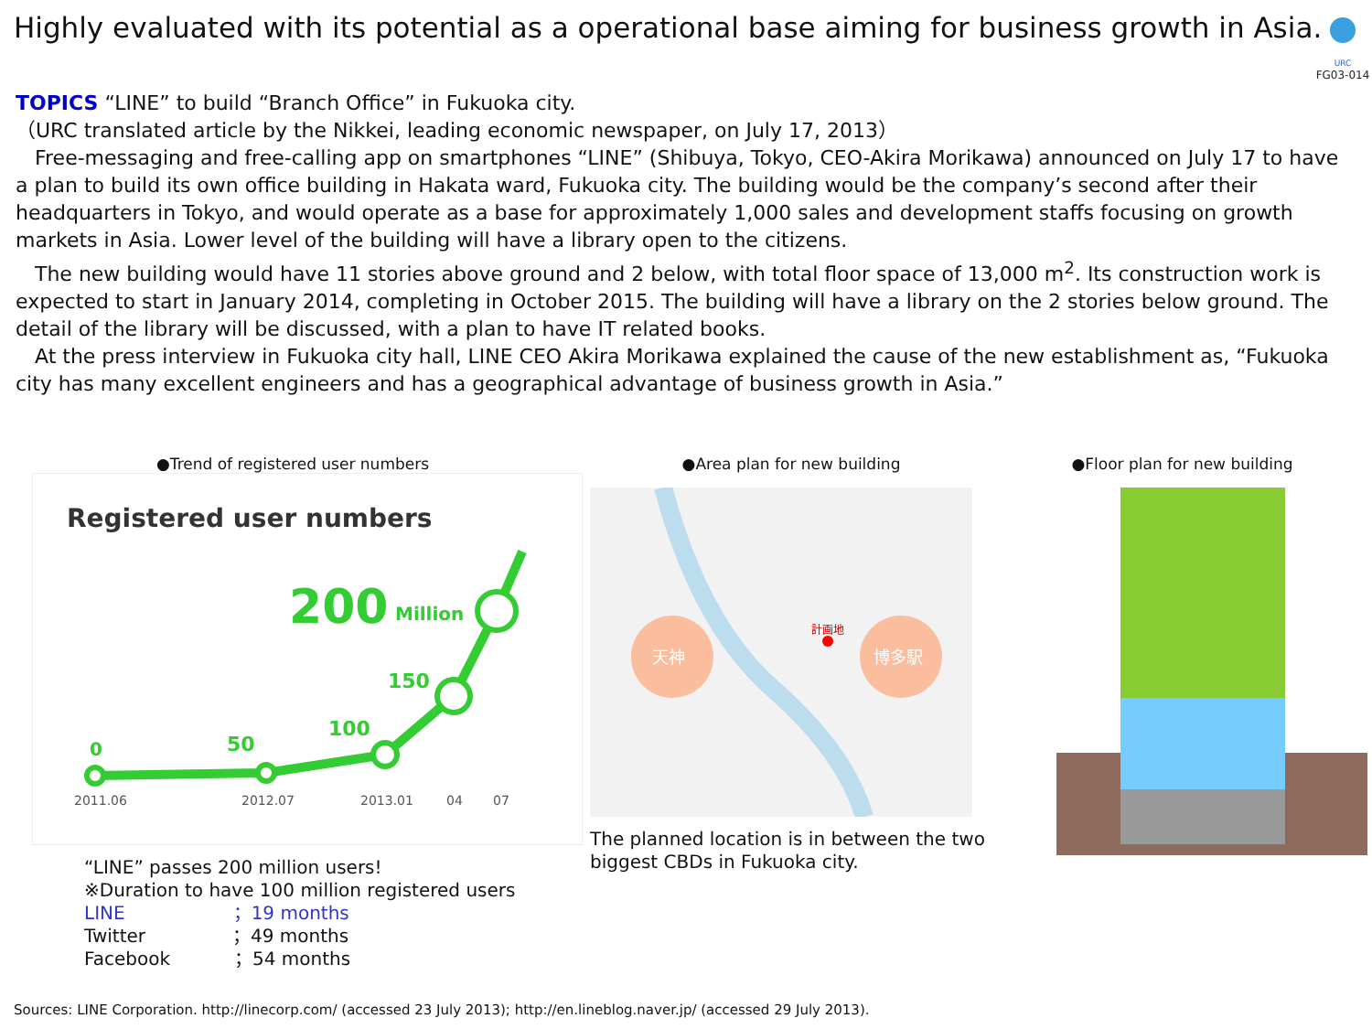Highly evaluated with its potential as a operational base aiming for business growth in Asia.
URC
FG03-014
TOPICS “LINE” to build “Branch Office” in Fukuoka city.
（URC translated article by the Nikkei, leading economic newspaper, on July 17, 2013）
Free-messaging and free-calling app on smartphones “LINE” (Shibuya, Tokyo, CEO-Akira Morikawa) announced on July 17 to have a plan to build its own office building in Hakata ward, Fukuoka city. The building would be the company’s second after their headquarters in Tokyo, and would operate as a base for approximately 1,000 sales and development staffs focusing on growth markets in Asia. Lower level of the building will have a library open to the citizens.
The new building would have 11 stories above ground and 2 below, with total floor space of 13,000 m<sup>2</sup>. Its construction work is expected to start in January 2014, completing in October 2015. The building will have a library on the 2 stories below ground. The detail of the library will be discussed, with a plan to have IT related books.
At the press interview in Fukuoka city hall, LINE CEO Akira Morikawa explained the cause of the new establishment as, “Fukuoka city has many excellent engineers and has a geographical advantage of business growth in Asia.”
●Trend of registered user numbers
Registered user numbers
0
50
100
150
200
Million
2011.06
2012.07
2013.01
04
07
“LINE” passes 200 million users!
※Duration to have 100 million registered users
LINE ；19 months
Twitter ；49 months
Facebook ；54 months
●Area plan for new building
天神
博多駅
計画地
The planned location is in between the two biggest CBDs in Fukuoka city.
●Floor plan for new building
Sources: LINE Corporation. http://linecorp.com/ (accessed 23 July 2013); http://en.lineblog.naver.jp/ (accessed 29 July 2013).